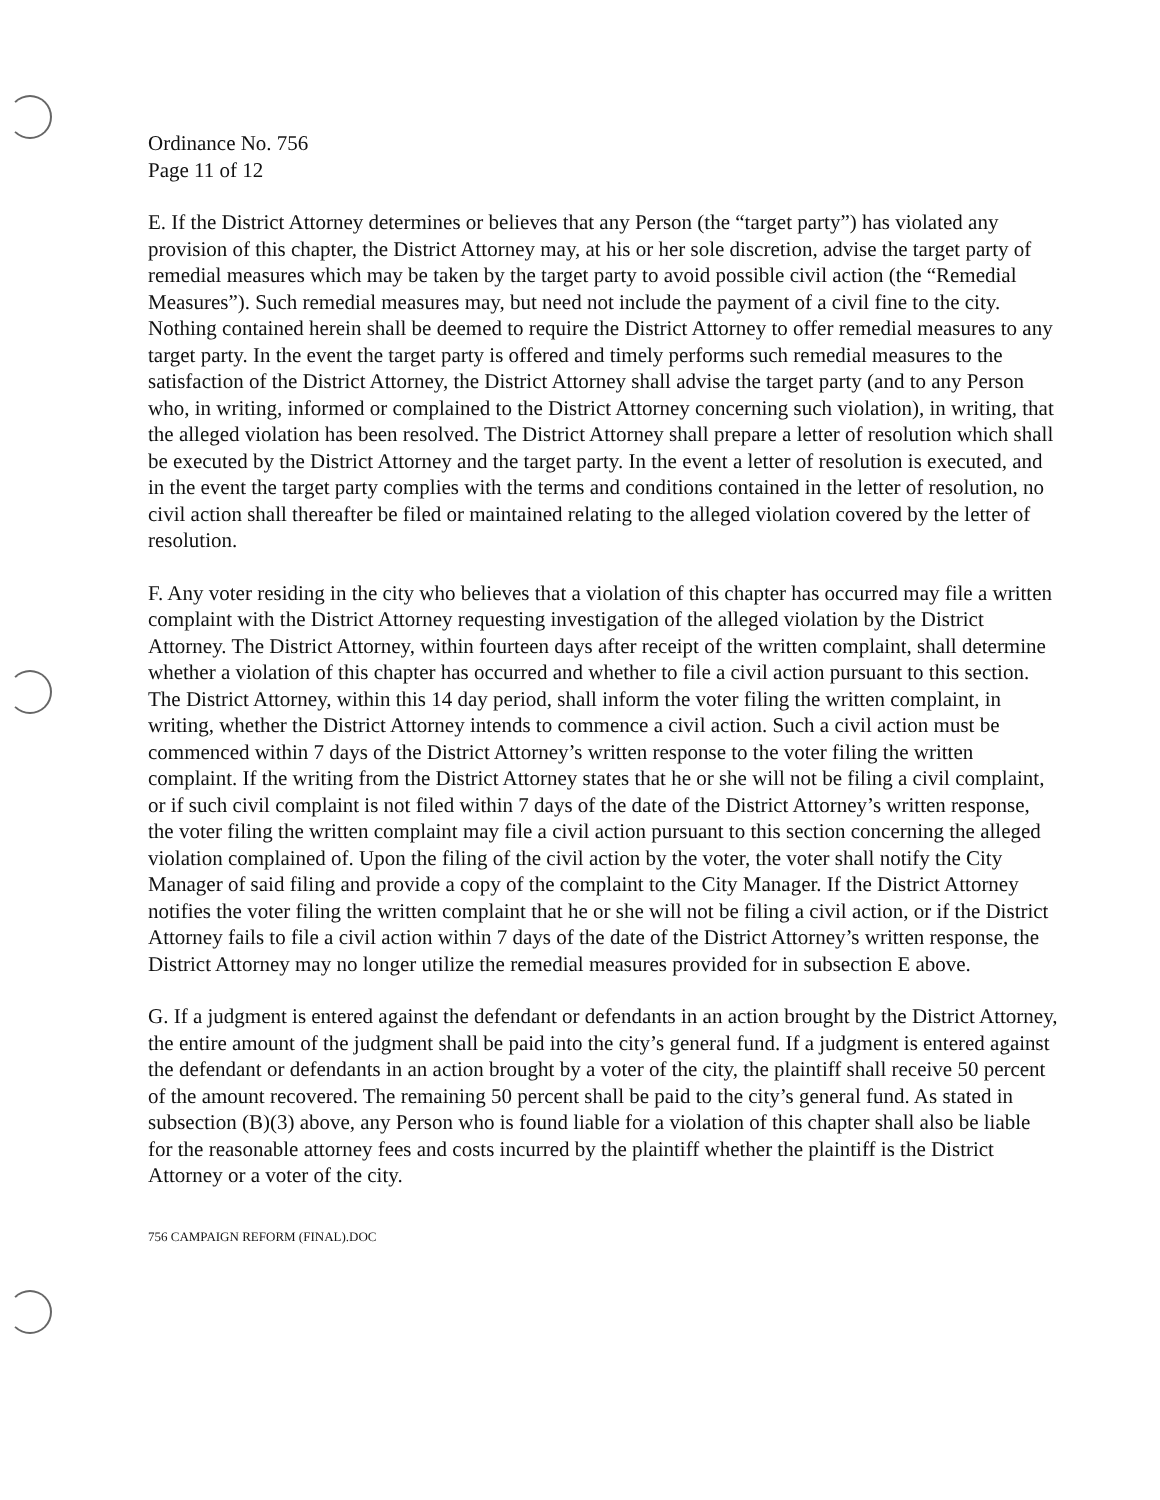Ordinance No. 756
Page 11 of 12
E. If the District Attorney determines or believes that any Person (the “target party”) has violated any provision of this chapter, the District Attorney may, at his or her sole discretion, advise the target party of remedial measures which may be taken by the target party to avoid possible civil action (the “Remedial Measures”). Such remedial measures may, but need not include the payment of a civil fine to the city. Nothing contained herein shall be deemed to require the District Attorney to offer remedial measures to any target party. In the event the target party is offered and timely performs such remedial measures to the satisfaction of the District Attorney, the District Attorney shall advise the target party (and to any Person who, in writing, informed or complained to the District Attorney concerning such violation), in writing, that the alleged violation has been resolved. The District Attorney shall prepare a letter of resolution which shall be executed by the District Attorney and the target party. In the event a letter of resolution is executed, and in the event the target party complies with the terms and conditions contained in the letter of resolution, no civil action shall thereafter be filed or maintained relating to the alleged violation covered by the letter of resolution.
F. Any voter residing in the city who believes that a violation of this chapter has occurred may file a written complaint with the District Attorney requesting investigation of the alleged violation by the District Attorney. The District Attorney, within fourteen days after receipt of the written complaint, shall determine whether a violation of this chapter has occurred and whether to file a civil action pursuant to this section. The District Attorney, within this 14 day period, shall inform the voter filing the written complaint, in writing, whether the District Attorney intends to commence a civil action. Such a civil action must be commenced within 7 days of the District Attorney’s written response to the voter filing the written complaint. If the writing from the District Attorney states that he or she will not be filing a civil complaint, or if such civil complaint is not filed within 7 days of the date of the District Attorney’s written response, the voter filing the written complaint may file a civil action pursuant to this section concerning the alleged violation complained of. Upon the filing of the civil action by the voter, the voter shall notify the City Manager of said filing and provide a copy of the complaint to the City Manager. If the District Attorney notifies the voter filing the written complaint that he or she will not be filing a civil action, or if the District Attorney fails to file a civil action within 7 days of the date of the District Attorney’s written response, the District Attorney may no longer utilize the remedial measures provided for in subsection E above.
G. If a judgment is entered against the defendant or defendants in an action brought by the District Attorney, the entire amount of the judgment shall be paid into the city’s general fund. If a judgment is entered against the defendant or defendants in an action brought by a voter of the city, the plaintiff shall receive 50 percent of the amount recovered. The remaining 50 percent shall be paid to the city’s general fund. As stated in subsection (B)(3) above, any Person who is found liable for a violation of this chapter shall also be liable for the reasonable attorney fees and costs incurred by the plaintiff whether the plaintiff is the District Attorney or a voter of the city.
756 CAMPAIGN REFORM (FINAL).DOC